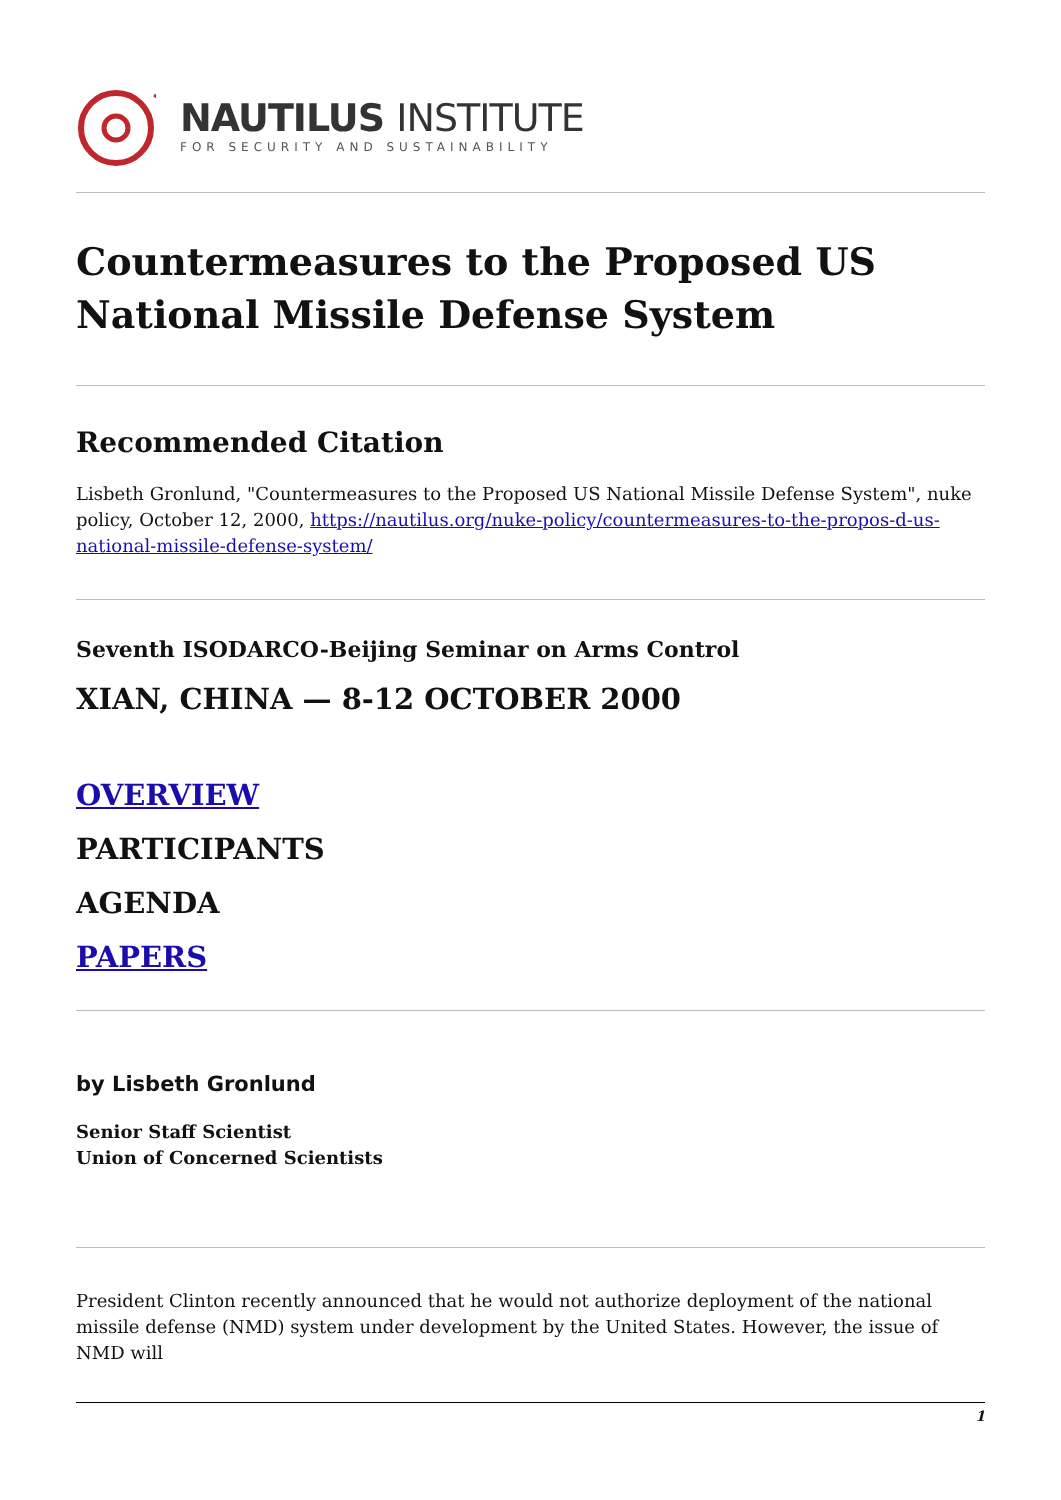NAUTILUS INSTITUTE
FOR SECURITY AND SUSTAINABILITY
Countermeasures to the Proposed US National Missile Defense System
Recommended Citation
Lisbeth Gronlund, "Countermeasures to the Proposed US National Missile Defense System", nuke policy, October 12, 2000, https://nautilus.org/nuke-policy/countermeasures-to-the-propos-d-us-national-missile-defense-system/
Seventh ISODARCO-Beijing Seminar on Arms Control
XIAN, CHINA — 8-12 OCTOBER 2000
OVERVIEW
PARTICIPANTS
AGENDA
PAPERS
by Lisbeth Gronlund
Senior Staff Scientist
Union of Concerned Scientists
President Clinton recently announced that he would not authorize deployment of the national missile defense (NMD) system under development by the United States. However, the issue of NMD will
1